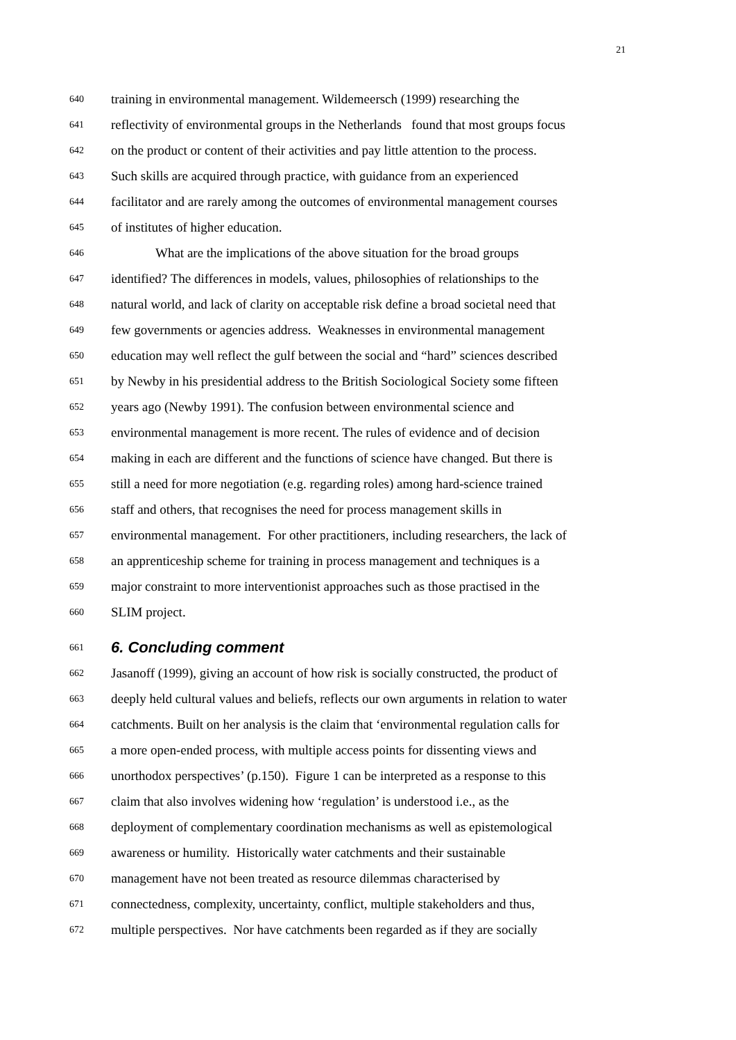21
640 training in environmental management. Wildemeersch (1999) researching the
641 reflectivity of environmental groups in the Netherlands found that most groups focus
642 on the product or content of their activities and pay little attention to the process.
643 Such skills are acquired through practice, with guidance from an experienced
644 facilitator and are rarely among the outcomes of environmental management courses
645 of institutes of higher education.
646 What are the implications of the above situation for the broad groups
647 identified? The differences in models, values, philosophies of relationships to the
648 natural world, and lack of clarity on acceptable risk define a broad societal need that
649 few governments or agencies address. Weaknesses in environmental management
650 education may well reflect the gulf between the social and “hard” sciences described
651 by Newby in his presidential address to the British Sociological Society some fifteen
652 years ago (Newby 1991). The confusion between environmental science and
653 environmental management is more recent. The rules of evidence and of decision
654 making in each are different and the functions of science have changed. But there is
655 still a need for more negotiation (e.g. regarding roles) among hard-science trained
656 staff and others, that recognises the need for process management skills in
657 environmental management. For other practitioners, including researchers, the lack of
658 an apprenticeship scheme for training in process management and techniques is a
659 major constraint to more interventionist approaches such as those practised in the
660 SLIM project.
661 6. Concluding comment
662 Jasanoff (1999), giving an account of how risk is socially constructed, the product of
663 deeply held cultural values and beliefs, reflects our own arguments in relation to water
664 catchments. Built on her analysis is the claim that ‘environmental regulation calls for
665 a more open-ended process, with multiple access points for dissenting views and
666 unorthodox perspectives’ (p.150). Figure 1 can be interpreted as a response to this
667 claim that also involves widening how ‘regulation’ is understood i.e., as the
668 deployment of complementary coordination mechanisms as well as epistemological
669 awareness or humility. Historically water catchments and their sustainable
670 management have not been treated as resource dilemmas characterised by
671 connectedness, complexity, uncertainty, conflict, multiple stakeholders and thus,
672 multiple perspectives. Nor have catchments been regarded as if they are socially